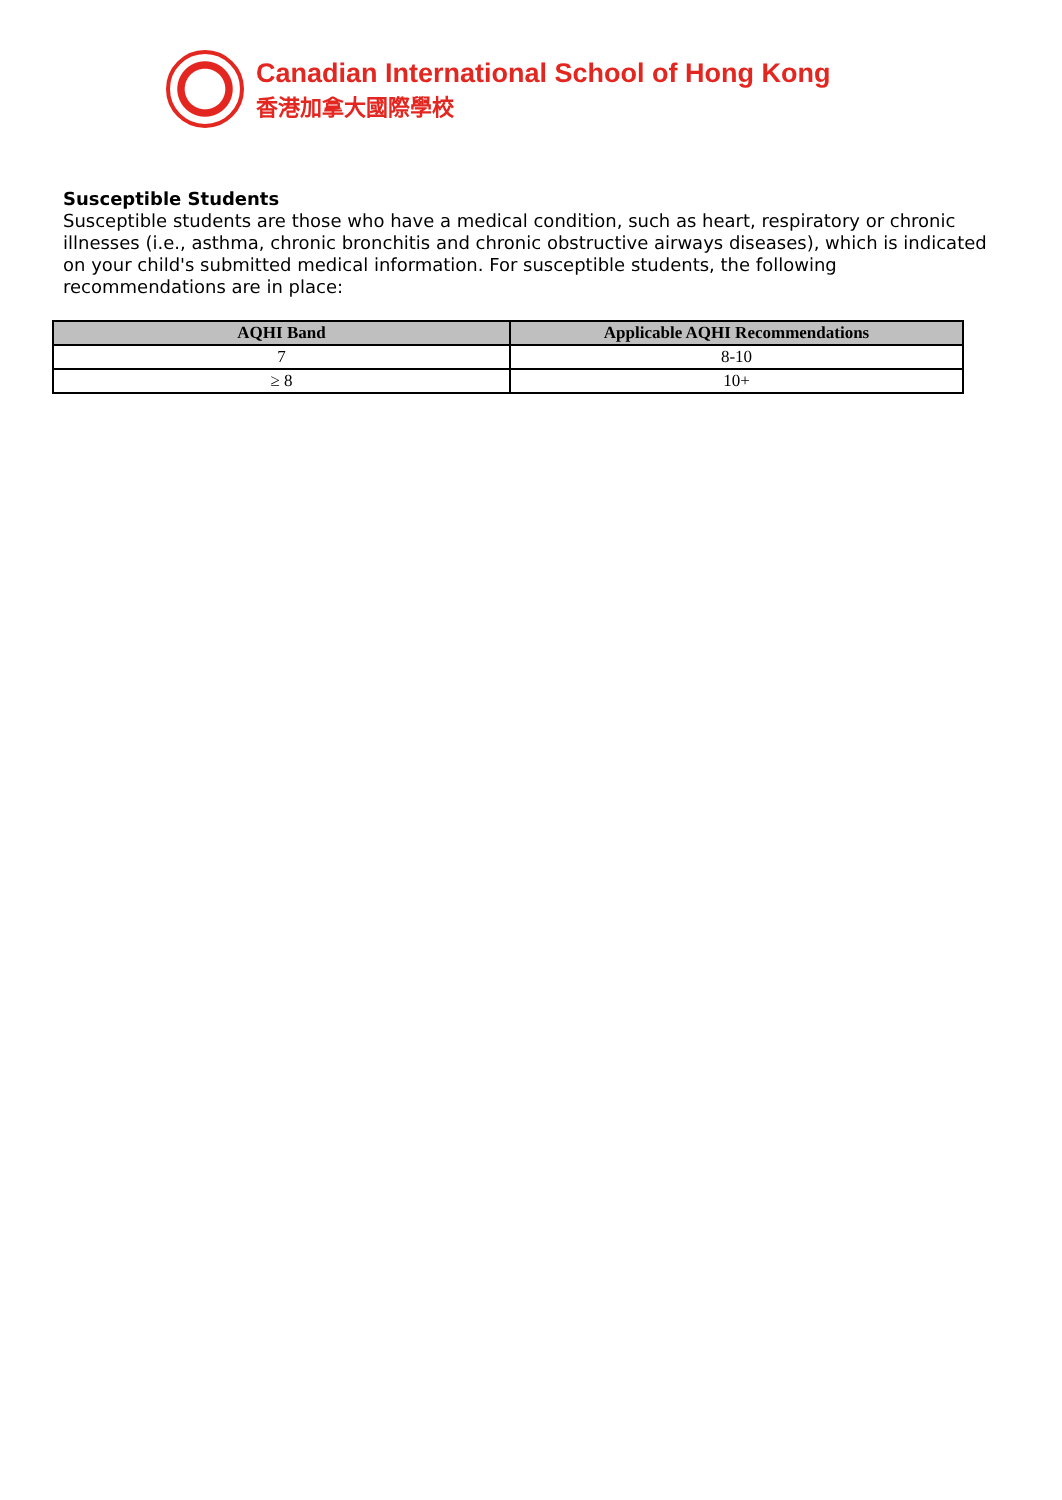Canadian International School of Hong Kong
香港加拿大國際學校
Susceptible Students
Susceptible students are those who have a medical condition, such as heart, respiratory or chronic illnesses (i.e., asthma, chronic bronchitis and chronic obstructive airways diseases), which is indicated on your child's submitted medical information. For susceptible students, the following recommendations are in place:
| AQHI Band | Applicable AQHI Recommendations |
| --- | --- |
| 7 | 8-10 |
| ≥ 8 | 10+ |